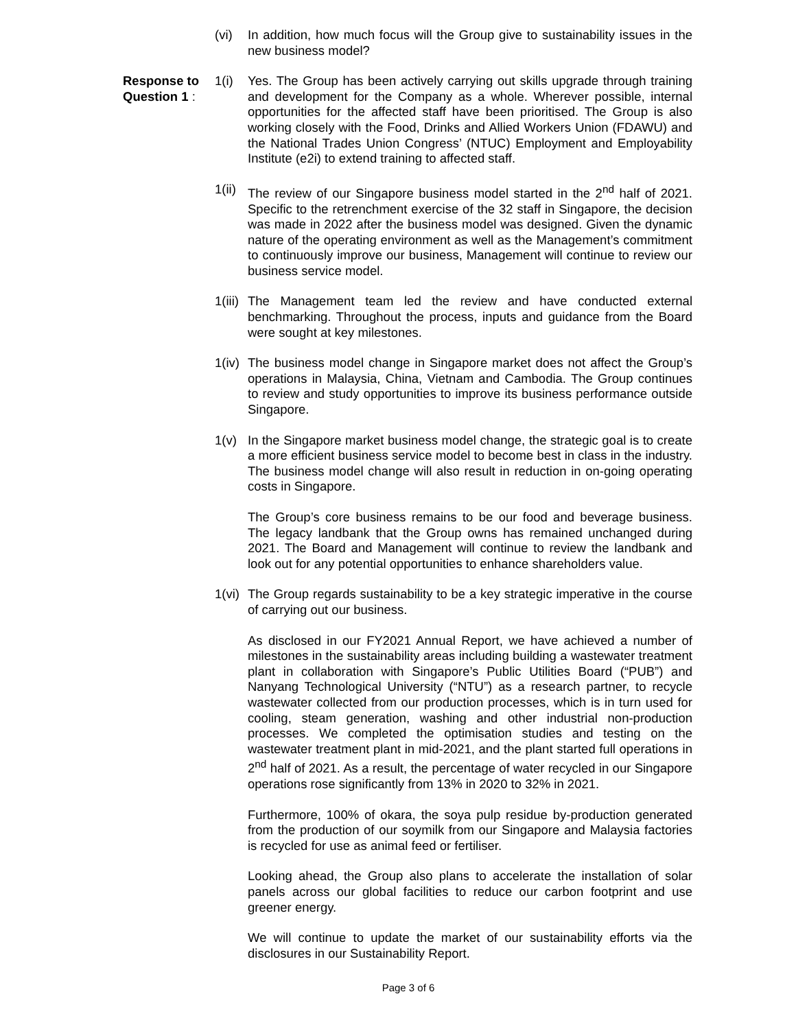(vi) In addition, how much focus will the Group give to sustainability issues in the new business model?
Response to Question 1 :
1(i) Yes. The Group has been actively carrying out skills upgrade through training and development for the Company as a whole. Wherever possible, internal opportunities for the affected staff have been prioritised. The Group is also working closely with the Food, Drinks and Allied Workers Union (FDAWU) and the National Trades Union Congress’ (NTUC) Employment and Employability Institute (e2i) to extend training to affected staff.
1(ii) The review of our Singapore business model started in the 2<sup>nd</sup> half of 2021. Specific to the retrenchment exercise of the 32 staff in Singapore, the decision was made in 2022 after the business model was designed. Given the dynamic nature of the operating environment as well as the Management’s commitment to continuously improve our business, Management will continue to review our business service model.
1(iii) The Management team led the review and have conducted external benchmarking. Throughout the process, inputs and guidance from the Board were sought at key milestones.
1(iv) The business model change in Singapore market does not affect the Group’s operations in Malaysia, China, Vietnam and Cambodia. The Group continues to review and study opportunities to improve its business performance outside Singapore.
1(v) In the Singapore market business model change, the strategic goal is to create a more efficient business service model to become best in class in the industry. The business model change will also result in reduction in on-going operating costs in Singapore.
The Group’s core business remains to be our food and beverage business. The legacy landbank that the Group owns has remained unchanged during 2021. The Board and Management will continue to review the landbank and look out for any potential opportunities to enhance shareholders value.
1(vi) The Group regards sustainability to be a key strategic imperative in the course of carrying out our business.
As disclosed in our FY2021 Annual Report, we have achieved a number of milestones in the sustainability areas including building a wastewater treatment plant in collaboration with Singapore’s Public Utilities Board (“PUB”) and Nanyang Technological University (“NTU”) as a research partner, to recycle wastewater collected from our production processes, which is in turn used for cooling, steam generation, washing and other industrial non-production processes. We completed the optimisation studies and testing on the wastewater treatment plant in mid-2021, and the plant started full operations in 2<sup>nd</sup> half of 2021. As a result, the percentage of water recycled in our Singapore operations rose significantly from 13% in 2020 to 32% in 2021.
Furthermore, 100% of okara, the soya pulp residue by-production generated from the production of our soymilk from our Singapore and Malaysia factories is recycled for use as animal feed or fertiliser.
Looking ahead, the Group also plans to accelerate the installation of solar panels across our global facilities to reduce our carbon footprint and use greener energy.
We will continue to update the market of our sustainability efforts via the disclosures in our Sustainability Report.
Page 3 of 6